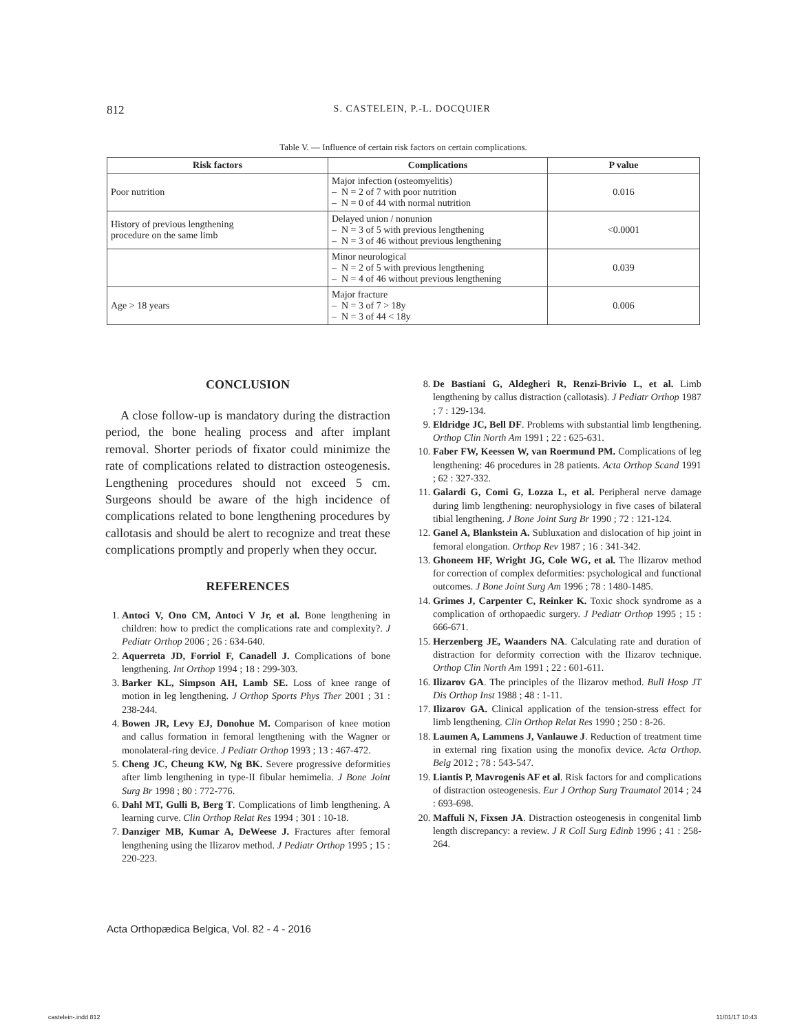812
S. CASTELEIN, P.-L. DOCQUIER
Table V. — Influence of certain risk factors on certain complications.
| Risk factors | Complications | P value |
| --- | --- | --- |
| Poor nutrition | Major infection (osteomyelitis) – N = 2 of 7 with poor nutrition – N = 0 of 44 with normal nutrition | 0.016 |
| History of previous lengthening procedure on the same limb | Delayed union / nonunion – N = 3 of 5 with previous lengthening – N = 3 of 46 without previous lengthening | <0.0001 |
| | Minor neurological – N = 2 of 5 with previous lengthening – N = 4 of 46 without previous lengthening | 0.039 |
| Age > 18 years | Major fracture – N = 3 of 7 > 18y – N = 3 of 44 < 18y | 0.006 |
CONCLUSION
A close follow-up is mandatory during the distraction period, the bone healing process and after implant removal. Shorter periods of fixator could minimize the rate of complications related to distraction osteogenesis. Lengthening procedures should not exceed 5 cm. Surgeons should be aware of the high incidence of complications related to bone lengthening procedures by callotasis and should be alert to recognize and treat these complications promptly and properly when they occur.
REFERENCES
1. Antoci V, Ono CM, Antoci V Jr, et al. Bone lengthening in children: how to predict the complications rate and complexity?. J Pediatr Orthop 2006 ; 26 : 634-640.
2. Aquerreta JD, Forriol F, Canadell J. Complications of bone lengthening. Int Orthop 1994 ; 18 : 299-303.
3. Barker KL, Simpson AH, Lamb SE. Loss of knee range of motion in leg lengthening. J Orthop Sports Phys Ther 2001 ; 31 : 238-244.
4. Bowen JR, Levy EJ, Donohue M. Comparison of knee motion and callus formation in femoral lengthening with the Wagner or monolateral-ring device. J Pediatr Orthop 1993 ; 13 : 467-472.
5. Cheng JC, Cheung KW, Ng BK. Severe progressive deformities after limb lengthening in type-II fibular hemimelia. J Bone Joint Surg Br 1998 ; 80 : 772-776.
6. Dahl MT, Gulli B, Berg T. Complications of limb lengthening. A learning curve. Clin Orthop Relat Res 1994 ; 301 : 10-18.
7. Danziger MB, Kumar A, DeWeese J. Fractures after femoral lengthening using the Ilizarov method. J Pediatr Orthop 1995 ; 15 : 220-223.
8. De Bastiani G, Aldegheri R, Renzi-Brivio L, et al. Limb lengthening by callus distraction (callotasis). J Pediatr Orthop 1987 ; 7 : 129-134.
9. Eldridge JC, Bell DF. Problems with substantial limb lengthening. Orthop Clin North Am 1991 ; 22 : 625-631.
10. Faber FW, Keessen W, van Roermund PM. Complications of leg lengthening: 46 procedures in 28 patients. Acta Orthop Scand 1991 ; 62 : 327-332.
11. Galardi G, Comi G, Lozza L, et al. Peripheral nerve damage during limb lengthening: neurophysiology in five cases of bilateral tibial lengthening. J Bone Joint Surg Br 1990 ; 72 : 121-124.
12. Ganel A, Blankstein A. Subluxation and dislocation of hip joint in femoral elongation. Orthop Rev 1987 ; 16 : 341-342.
13. Ghoneem HF, Wright JG, Cole WG, et al. The Ilizarov method for correction of complex deformities: psychological and functional outcomes. J Bone Joint Surg Am 1996 ; 78 : 1480-1485.
14. Grimes J, Carpenter C, Reinker K. Toxic shock syndrome as a complication of orthopaedic surgery. J Pediatr Orthop 1995 ; 15 : 666-671.
15. Herzenberg JE, Waanders NA. Calculating rate and duration of distraction for deformity correction with the Ilizarov technique. Orthop Clin North Am 1991 ; 22 : 601-611.
16. Ilizarov GA. The principles of the Ilizarov method. Bull Hosp JT Dis Orthop Inst 1988 ; 48 : 1-11.
17. Ilizarov GA. Clinical application of the tension-stress effect for limb lengthening. Clin Orthop Relat Res 1990 ; 250 : 8-26.
18. Laumen A, Lammens J, Vanlauwe J. Reduction of treatment time in external ring fixation using the monofix device. Acta Orthop. Belg 2012 ; 78 : 543-547.
19. Liantis P, Mavrogenis AF et al. Risk factors for and complications of distraction osteogenesis. Eur J Orthop Surg Traumatol 2014 ; 24 : 693-698.
20. Maffuli N, Fixsen JA. Distraction osteogenesis in congenital limb length discrepancy: a review. J R Coll Surg Edinb 1996 ; 41 : 258-264.
Acta Orthopædica Belgica, Vol. 82 - 4 - 2016
castelein-.indd 812 11/01/17 10:43